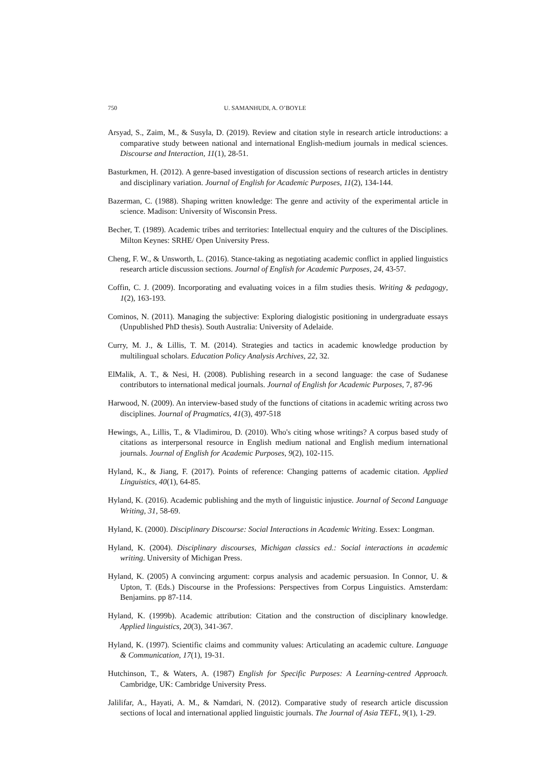750 U. SAMANHUDI, A. O’BOYLE
Arsyad, S., Zaim, M., & Susyla, D. (2019). Review and citation style in research article introductions: a comparative study between national and international English-medium journals in medical sciences. Discourse and Interaction, 11(1), 28-51.
Basturkmen, H. (2012). A genre-based investigation of discussion sections of research articles in dentistry and disciplinary variation. Journal of English for Academic Purposes, 11(2), 134-144.
Bazerman, C. (1988). Shaping written knowledge: The genre and activity of the experimental article in science. Madison: University of Wisconsin Press.
Becher, T. (1989). Academic tribes and territories: Intellectual enquiry and the cultures of the Disciplines. Milton Keynes: SRHE/ Open University Press.
Cheng, F. W., & Unsworth, L. (2016). Stance-taking as negotiating academic conflict in applied linguistics research article discussion sections. Journal of English for Academic Purposes, 24, 43-57.
Coffin, C. J. (2009). Incorporating and evaluating voices in a film studies thesis. Writing & pedagogy, 1(2), 163-193.
Cominos, N. (2011). Managing the subjective: Exploring dialogistic positioning in undergraduate essays (Unpublished PhD thesis). South Australia: University of Adelaide.
Curry, M. J., & Lillis, T. M. (2014). Strategies and tactics in academic knowledge production by multilingual scholars. Education Policy Analysis Archives, 22, 32.
ElMalik, A. T., & Nesi, H. (2008). Publishing research in a second language: the case of Sudanese contributors to international medical journals. Journal of English for Academic Purposes, 7, 87-96
Harwood, N. (2009). An interview-based study of the functions of citations in academic writing across two disciplines. Journal of Pragmatics, 41(3), 497-518
Hewings, A., Lillis, T., & Vladimirou, D. (2010). Who's citing whose writings? A corpus based study of citations as interpersonal resource in English medium national and English medium international journals. Journal of English for Academic Purposes, 9(2), 102-115.
Hyland, K., & Jiang, F. (2017). Points of reference: Changing patterns of academic citation. Applied Linguistics, 40(1), 64-85.
Hyland, K. (2016). Academic publishing and the myth of linguistic injustice. Journal of Second Language Writing, 31, 58-69.
Hyland, K. (2000). Disciplinary Discourse: Social Interactions in Academic Writing. Essex: Longman.
Hyland, K. (2004). Disciplinary discourses, Michigan classics ed.: Social interactions in academic writing. University of Michigan Press.
Hyland, K. (2005) A convincing argument: corpus analysis and academic persuasion. In Connor, U. & Upton, T. (Eds.) Discourse in the Professions: Perspectives from Corpus Linguistics. Amsterdam: Benjamins. pp 87-114.
Hyland, K. (1999b). Academic attribution: Citation and the construction of disciplinary knowledge. Applied linguistics, 20(3), 341-367.
Hyland, K. (1997). Scientific claims and community values: Articulating an academic culture. Language & Communication, 17(1), 19-31.
Hutchinson, T., & Waters, A. (1987) English for Specific Purposes: A Learning-centred Approach. Cambridge, UK: Cambridge University Press.
Jalilifar, A., Hayati, A. M., & Namdari, N. (2012). Comparative study of research article discussion sections of local and international applied linguistic journals. The Journal of Asia TEFL, 9(1), 1-29.